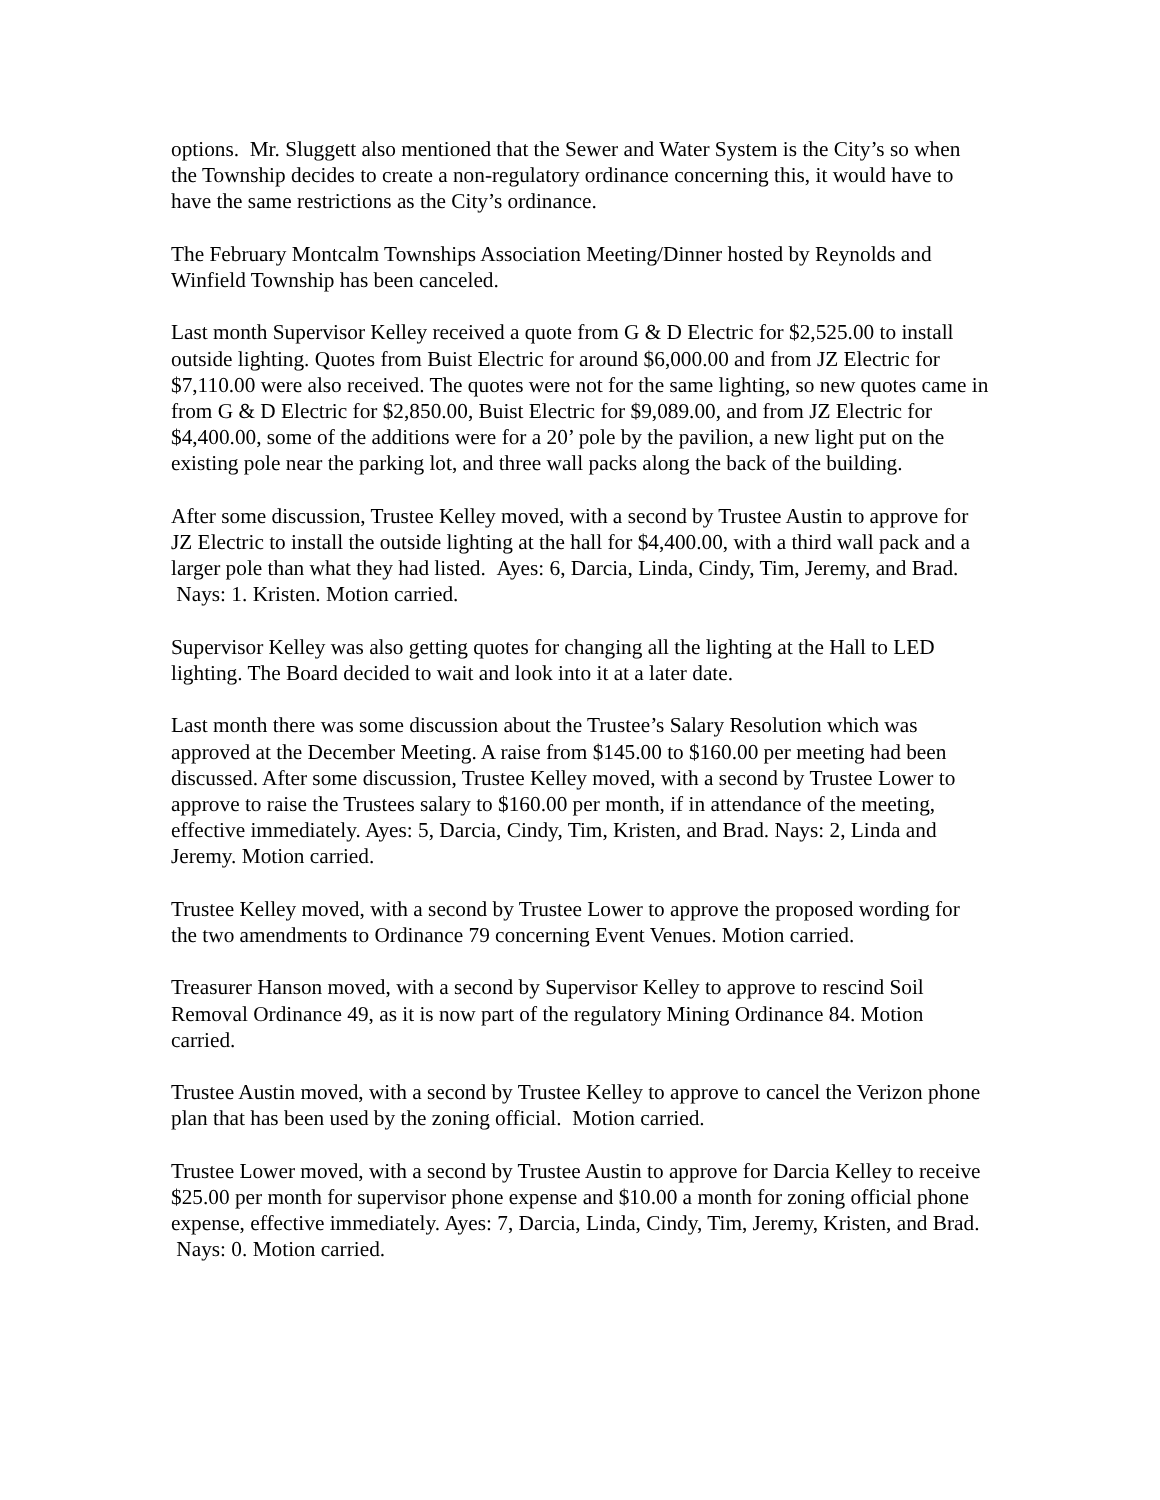options. Mr. Sluggett also mentioned that the Sewer and Water System is the City’s so when the Township decides to create a non-regulatory ordinance concerning this, it would have to have the same restrictions as the City’s ordinance.
The February Montcalm Townships Association Meeting/Dinner hosted by Reynolds and Winfield Township has been canceled.
Last month Supervisor Kelley received a quote from G & D Electric for $2,525.00 to install outside lighting. Quotes from Buist Electric for around $6,000.00 and from JZ Electric for $7,110.00 were also received. The quotes were not for the same lighting, so new quotes came in from G & D Electric for $2,850.00, Buist Electric for $9,089.00, and from JZ Electric for $4,400.00, some of the additions were for a 20’ pole by the pavilion, a new light put on the existing pole near the parking lot, and three wall packs along the back of the building.
After some discussion, Trustee Kelley moved, with a second by Trustee Austin to approve for JZ Electric to install the outside lighting at the hall for $4,400.00, with a third wall pack and a larger pole than what they had listed. Ayes: 6, Darcia, Linda, Cindy, Tim, Jeremy, and Brad. Nays: 1. Kristen. Motion carried.
Supervisor Kelley was also getting quotes for changing all the lighting at the Hall to LED lighting. The Board decided to wait and look into it at a later date.
Last month there was some discussion about the Trustee’s Salary Resolution which was approved at the December Meeting. A raise from $145.00 to $160.00 per meeting had been discussed. After some discussion, Trustee Kelley moved, with a second by Trustee Lower to approve to raise the Trustees salary to $160.00 per month, if in attendance of the meeting, effective immediately. Ayes: 5, Darcia, Cindy, Tim, Kristen, and Brad. Nays: 2, Linda and Jeremy. Motion carried.
Trustee Kelley moved, with a second by Trustee Lower to approve the proposed wording for the two amendments to Ordinance 79 concerning Event Venues. Motion carried.
Treasurer Hanson moved, with a second by Supervisor Kelley to approve to rescind Soil Removal Ordinance 49, as it is now part of the regulatory Mining Ordinance 84. Motion carried.
Trustee Austin moved, with a second by Trustee Kelley to approve to cancel the Verizon phone plan that has been used by the zoning official. Motion carried.
Trustee Lower moved, with a second by Trustee Austin to approve for Darcia Kelley to receive $25.00 per month for supervisor phone expense and $10.00 a month for zoning official phone expense, effective immediately. Ayes: 7, Darcia, Linda, Cindy, Tim, Jeremy, Kristen, and Brad. Nays: 0. Motion carried.